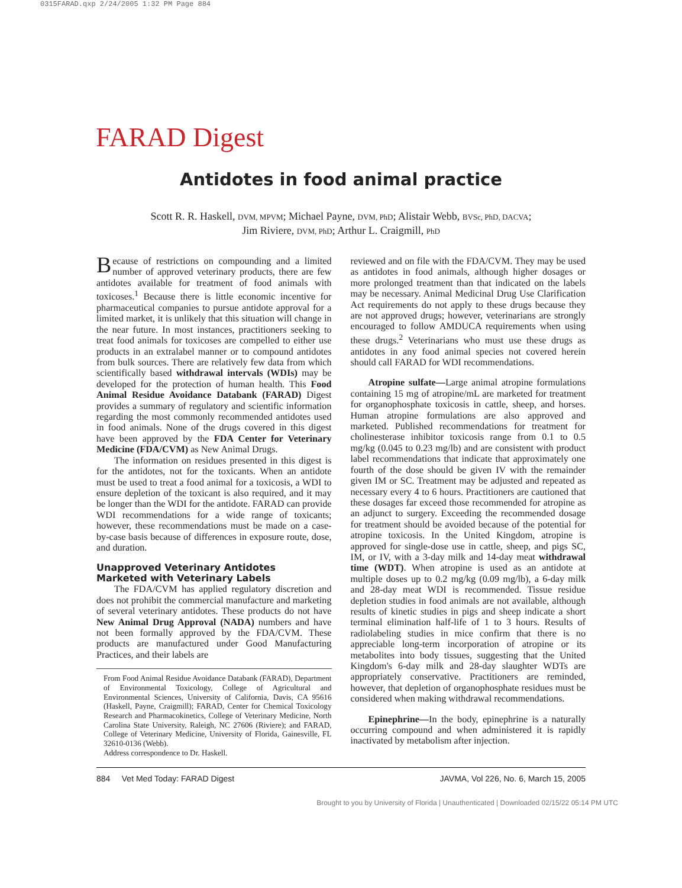0315FARAD.qxp 2/24/2005 1:32 PM Page 884
FARAD Digest
Antidotes in food animal practice
Scott R. R. Haskell, DVM, MPVM; Michael Payne, DVM, PhD; Alistair Webb, BVSc, PhD, DACVA;
Jim Riviere, DVM, PhD; Arthur L. Craigmill, PhD
Because of restrictions on compounding and a limited number of approved veterinary products, there are few antidotes available for treatment of food animals with toxicoses.<sup>1</sup> Because there is little economic incentive for pharmaceutical companies to pursue antidote approval for a limited market, it is unlikely that this situation will change in the near future. In most instances, practitioners seeking to treat food animals for toxicoses are compelled to either use products in an extralabel manner or to compound antidotes from bulk sources. There are relatively few data from which scientifically based withdrawal intervals (WDIs) may be developed for the protection of human health. This Food Animal Residue Avoidance Databank (FARAD) Digest provides a summary of regulatory and scientific information regarding the most commonly recommended antidotes used in food animals. None of the drugs covered in this digest have been approved by the FDA Center for Veterinary Medicine (FDA/CVM) as New Animal Drugs.
The information on residues presented in this digest is for the antidotes, not for the toxicants. When an antidote must be used to treat a food animal for a toxicosis, a WDI to ensure depletion of the toxicant is also required, and it may be longer than the WDI for the antidote. FARAD can provide WDI recommendations for a wide range of toxicants; however, these recommendations must be made on a case-by-case basis because of differences in exposure route, dose, and duration.
Unapproved Veterinary Antidotes
Marketed with Veterinary Labels
The FDA/CVM has applied regulatory discretion and does not prohibit the commercial manufacture and marketing of several veterinary antidotes. These products do not have New Animal Drug Approval (NADA) numbers and have not been formally approved by the FDA/CVM. These products are manufactured under Good Manufacturing Practices, and their labels are
From Food Animal Residue Avoidance Databank (FARAD), Department of Environmental Toxicology, College of Agricultural and Environmental Sciences, University of California, Davis, CA 95616 (Haskell, Payne, Craigmill); FARAD, Center for Chemical Toxicology Research and Pharmacokinetics, College of Veterinary Medicine, North Carolina State University, Raleigh, NC 27606 (Riviere); and FARAD, College of Veterinary Medicine, University of Florida, Gainesville, FL 32610-0136 (Webb).
Address correspondence to Dr. Haskell.
reviewed and on file with the FDA/CVM. They may be used as antidotes in food animals, although higher dosages or more prolonged treatment than that indicated on the labels may be necessary. Animal Medicinal Drug Use Clarification Act requirements do not apply to these drugs because they are not approved drugs; however, veterinarians are strongly encouraged to follow AMDUCA requirements when using these drugs.<sup>2</sup> Veterinarians who must use these drugs as antidotes in any food animal species not covered herein should call FARAD for WDI recommendations.
Atropine sulfate—Large animal atropine formulations containing 15 mg of atropine/mL are marketed for treatment for organophosphate toxicosis in cattle, sheep, and horses. Human atropine formulations are also approved and marketed. Published recommendations for treatment for cholinesterase inhibitor toxicosis range from 0.1 to 0.5 mg/kg (0.045 to 0.23 mg/lb) and are consistent with product label recommendations that indicate that approximately one fourth of the dose should be given IV with the remainder given IM or SC. Treatment may be adjusted and repeated as necessary every 4 to 6 hours. Practitioners are cautioned that these dosages far exceed those recommended for atropine as an adjunct to surgery. Exceeding the recommended dosage for treatment should be avoided because of the potential for atropine toxicosis. In the United Kingdom, atropine is approved for single-dose use in cattle, sheep, and pigs SC, IM, or IV, with a 3-day milk and 14-day meat withdrawal time (WDT). When atropine is used as an antidote at multiple doses up to 0.2 mg/kg (0.09 mg/lb), a 6-day milk and 28-day meat WDI is recommended. Tissue residue depletion studies in food animals are not available, although results of kinetic studies in pigs and sheep indicate a short terminal elimination half-life of 1 to 3 hours. Results of radiolabeling studies in mice confirm that there is no appreciable long-term incorporation of atropine or its metabolites into body tissues, suggesting that the United Kingdom's 6-day milk and 28-day slaughter WDTs are appropriately conservative. Practitioners are reminded, however, that depletion of organophosphate residues must be considered when making withdrawal recommendations.
Epinephrine—In the body, epinephrine is a naturally occurring compound and when administered it is rapidly inactivated by metabolism after injection.
884 Vet Med Today: FARAD Digest JAVMA, Vol 226, No. 6, March 15, 2005
Brought to you by University of Florida | Unauthenticated | Downloaded 02/15/22 05:14 PM UTC